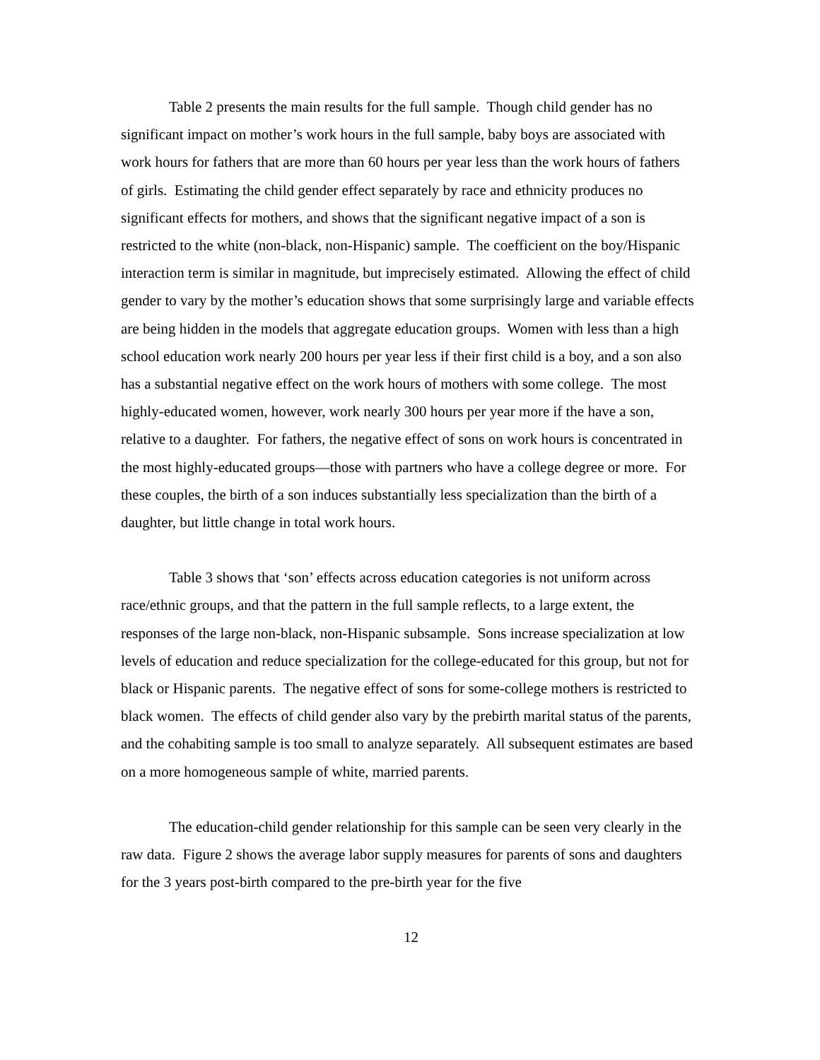Table 2 presents the main results for the full sample. Though child gender has no significant impact on mother’s work hours in the full sample, baby boys are associated with work hours for fathers that are more than 60 hours per year less than the work hours of fathers of girls. Estimating the child gender effect separately by race and ethnicity produces no significant effects for mothers, and shows that the significant negative impact of a son is restricted to the white (non-black, non-Hispanic) sample. The coefficient on the boy/Hispanic interaction term is similar in magnitude, but imprecisely estimated. Allowing the effect of child gender to vary by the mother’s education shows that some surprisingly large and variable effects are being hidden in the models that aggregate education groups. Women with less than a high school education work nearly 200 hours per year less if their first child is a boy, and a son also has a substantial negative effect on the work hours of mothers with some college. The most highly-educated women, however, work nearly 300 hours per year more if the have a son, relative to a daughter. For fathers, the negative effect of sons on work hours is concentrated in the most highly-educated groups—those with partners who have a college degree or more. For these couples, the birth of a son induces substantially less specialization than the birth of a daughter, but little change in total work hours.
Table 3 shows that ‘son’ effects across education categories is not uniform across race/ethnic groups, and that the pattern in the full sample reflects, to a large extent, the responses of the large non-black, non-Hispanic subsample. Sons increase specialization at low levels of education and reduce specialization for the college-educated for this group, but not for black or Hispanic parents. The negative effect of sons for some-college mothers is restricted to black women. The effects of child gender also vary by the prebirth marital status of the parents, and the cohabiting sample is too small to analyze separately. All subsequent estimates are based on a more homogeneous sample of white, married parents.
The education-child gender relationship for this sample can be seen very clearly in the raw data. Figure 2 shows the average labor supply measures for parents of sons and daughters for the 3 years post-birth compared to the pre-birth year for the five
12